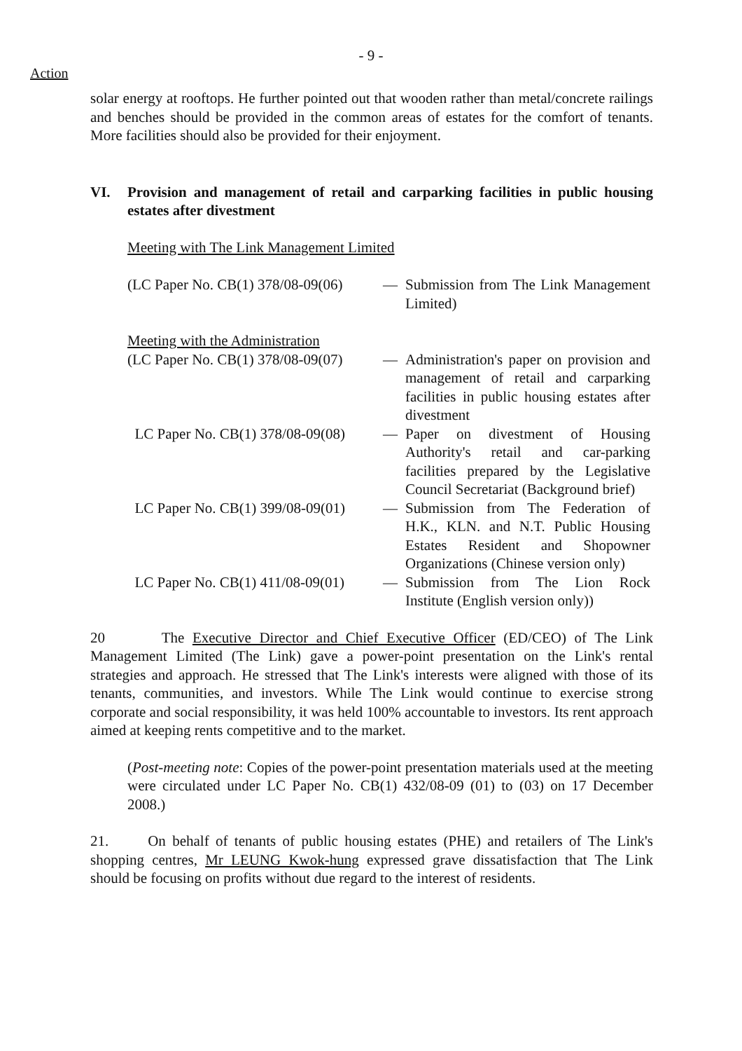- 9 -
Action
solar energy at rooftops. He further pointed out that wooden rather than metal/concrete railings and benches should be provided in the common areas of estates for the comfort of tenants. More facilities should also be provided for their enjoyment.
VI. Provision and management of retail and carparking facilities in public housing estates after divestment
Meeting with The Link Management Limited
(LC Paper No. CB(1) 378/08-09(06)
— Submission from The Link Management Limited)
Meeting with the Administration
(LC Paper No. CB(1) 378/08-09(07)
— Administration's paper on provision and management of retail and carparking facilities in public housing estates after divestment
LC Paper No. CB(1) 378/08-09(08)
— Paper on divestment of Housing Authority's retail and car-parking facilities prepared by the Legislative Council Secretariat (Background brief)
LC Paper No. CB(1) 399/08-09(01)
— Submission from The Federation of H.K., KLN. and N.T. Public Housing Estates Resident and Shopowner Organizations (Chinese version only)
LC Paper No. CB(1) 411/08-09(01)
— Submission from The Lion Rock Institute (English version only))
20 The Executive Director and Chief Executive Officer (ED/CEO) of The Link Management Limited (The Link) gave a power-point presentation on the Link's rental strategies and approach. He stressed that The Link's interests were aligned with those of its tenants, communities, and investors. While The Link would continue to exercise strong corporate and social responsibility, it was held 100% accountable to investors. Its rent approach aimed at keeping rents competitive and to the market.
(Post-meeting note: Copies of the power-point presentation materials used at the meeting were circulated under LC Paper No. CB(1) 432/08-09 (01) to (03) on 17 December 2008.)
21. On behalf of tenants of public housing estates (PHE) and retailers of The Link's shopping centres, Mr LEUNG Kwok-hung expressed grave dissatisfaction that The Link should be focusing on profits without due regard to the interest of residents.